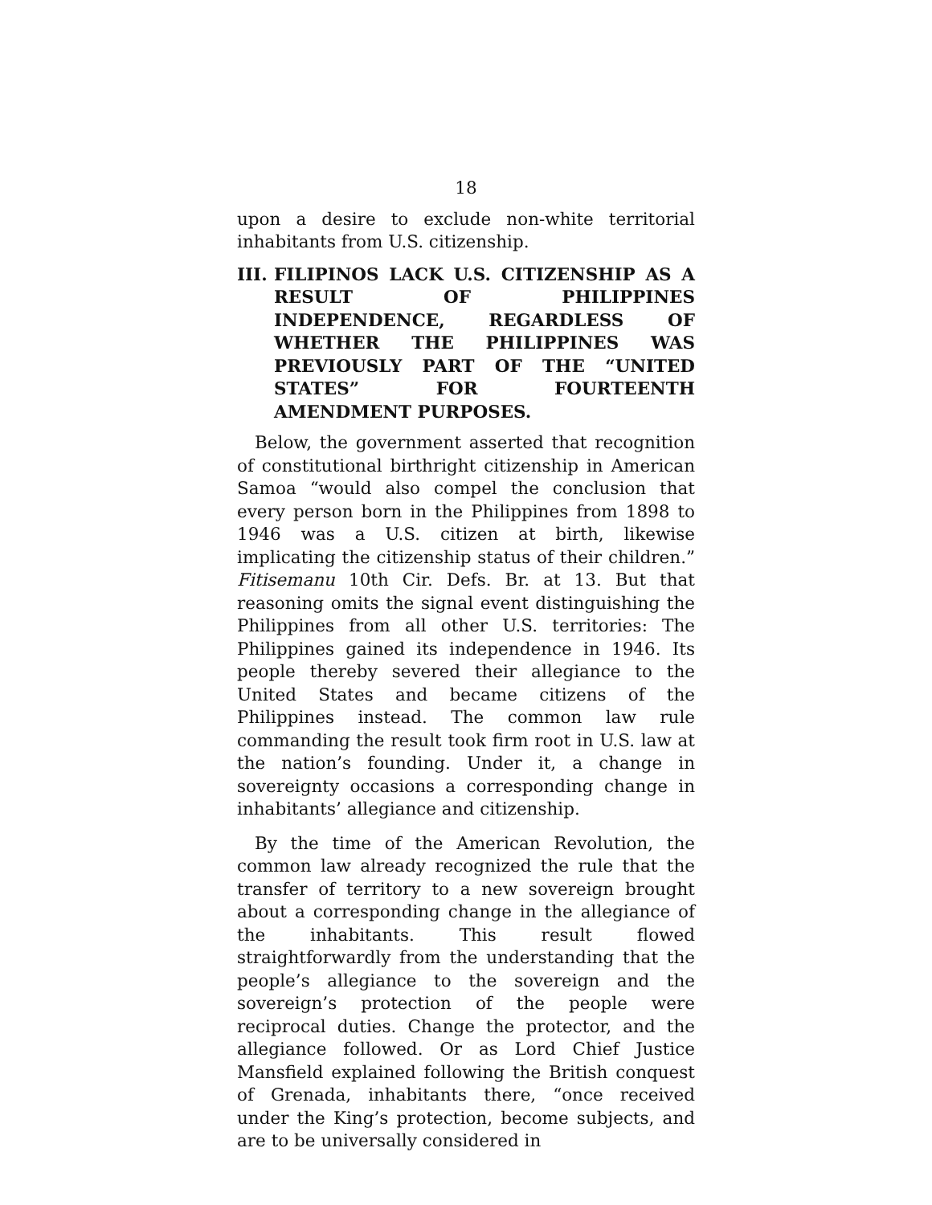18
upon a desire to exclude non-white territorial inhabitants from U.S. citizenship.
III. FILIPINOS LACK U.S. CITIZENSHIP AS A RESULT OF PHILIPPINES INDEPENDENCE, REGARDLESS OF WHETHER THE PHILIPPINES WAS PREVIOUSLY PART OF THE “UNITED STATES” FOR FOURTEENTH AMENDMENT PURPOSES.
Below, the government asserted that recognition of constitutional birthright citizenship in American Samoa “would also compel the conclusion that every person born in the Philippines from 1898 to 1946 was a U.S. citizen at birth, likewise implicating the citizenship status of their children.” Fitisemanu 10th Cir. Defs. Br. at 13. But that reasoning omits the signal event distinguishing the Philippines from all other U.S. territories: The Philippines gained its independence in 1946. Its people thereby severed their allegiance to the United States and became citizens of the Philippines instead. The common law rule commanding the result took firm root in U.S. law at the nation’s founding. Under it, a change in sovereignty occasions a corresponding change in inhabitants’ allegiance and citizenship.
By the time of the American Revolution, the common law already recognized the rule that the transfer of territory to a new sovereign brought about a corresponding change in the allegiance of the inhabitants. This result flowed straightforwardly from the understanding that the people’s allegiance to the sovereign and the sovereign’s protection of the people were reciprocal duties. Change the protector, and the allegiance followed. Or as Lord Chief Justice Mansfield explained following the British conquest of Grenada, inhabitants there, “once received under the King’s protection, become subjects, and are to be universally considered in